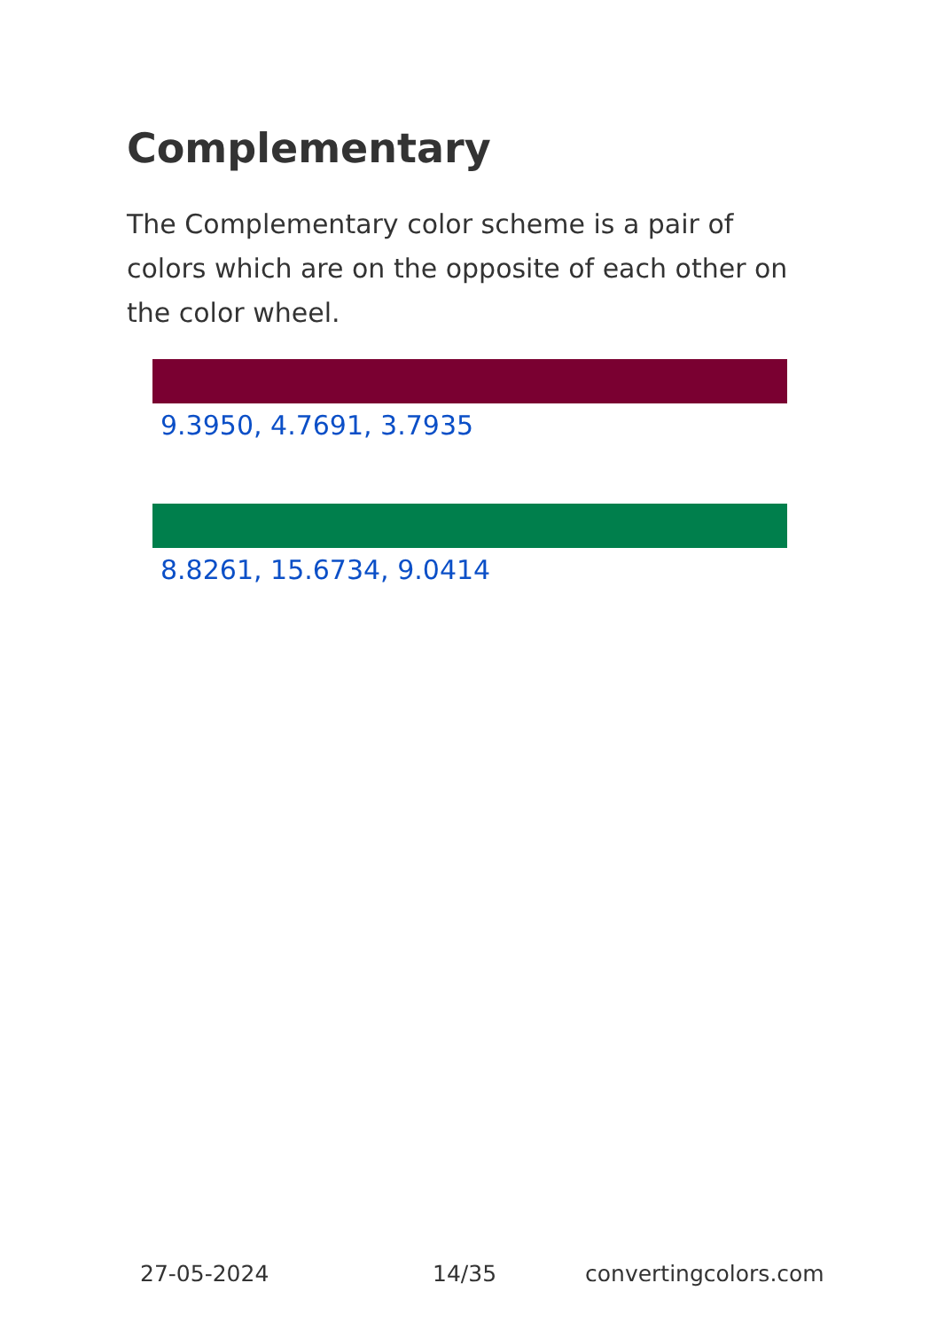Complementary
The Complementary color scheme is a pair of colors which are on the opposite of each other on the color wheel.
9.3950, 4.7691, 3.7935
8.8261, 15.6734, 9.0414
27-05-2024 14/35 convertingcolors.com